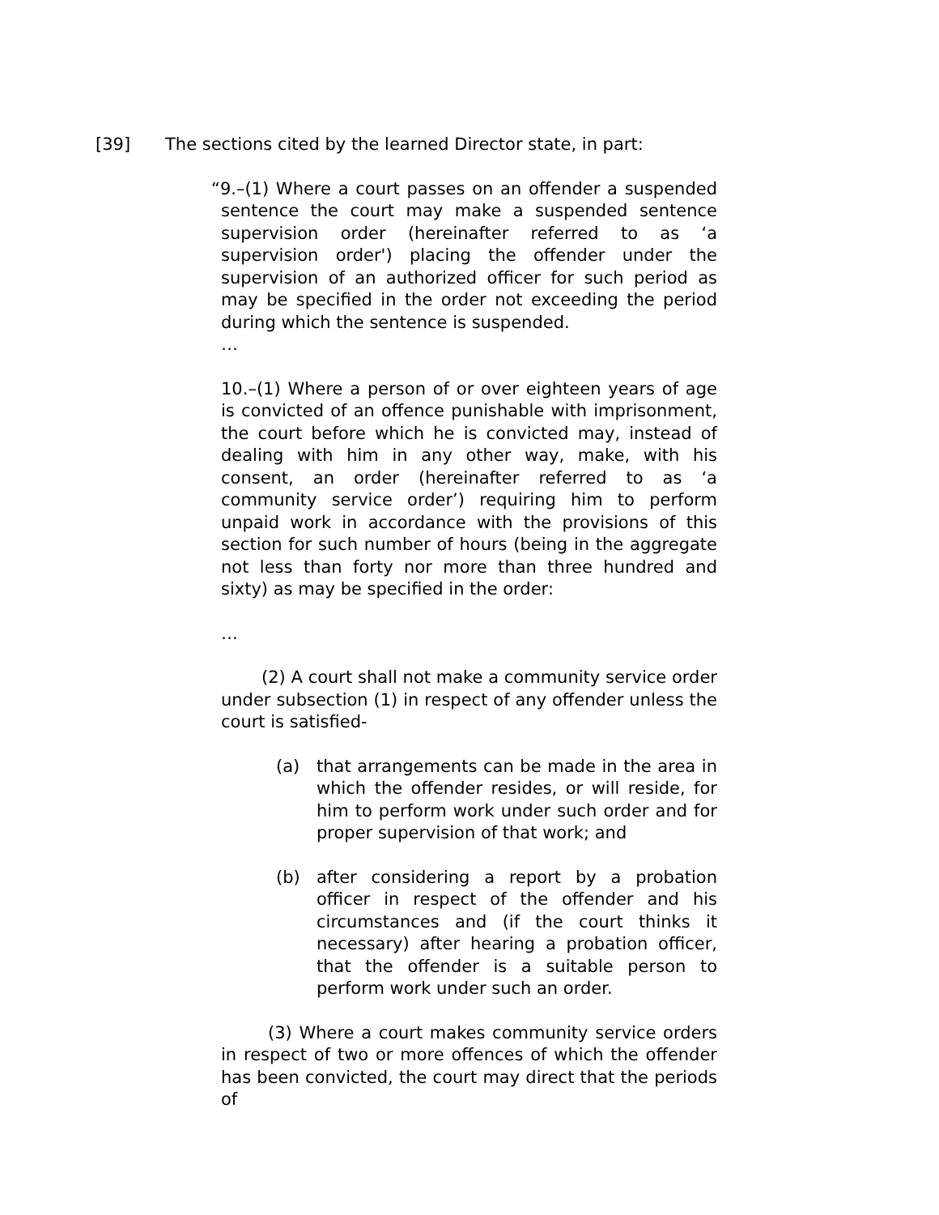[39] The sections cited by the learned Director state, in part:
“9.–(1) Where a court passes on an offender a suspended sentence the court may make a suspended sentence supervision order (hereinafter referred to as ‘a supervision order') placing the offender under the supervision of an authorized officer for such period as may be specified in the order not exceeding the period during which the sentence is suspended.
…
10.–(1) Where a person of or over eighteen years of age is convicted of an offence punishable with imprisonment, the court before which he is convicted may, instead of dealing with him in any other way, make, with his consent, an order (hereinafter referred to as ‘a community service order’) requiring him to perform unpaid work in accordance with the provisions of this section for such number of hours (being in the aggregate not less than forty nor more than three hundred and sixty) as may be specified in the order:
…
(2) A court shall not make a community service order under subsection (1) in respect of any offender unless the court is satisfied-
(a) that arrangements can be made in the area in which the offender resides, or will reside, for him to perform work under such order and for proper supervision of that work; and
(b) after considering a report by a probation officer in respect of the offender and his circumstances and (if the court thinks it necessary) after hearing a probation officer, that the offender is a suitable person to perform work under such an order.
(3) Where a court makes community service orders in respect of two or more offences of which the offender has been convicted, the court may direct that the periods of